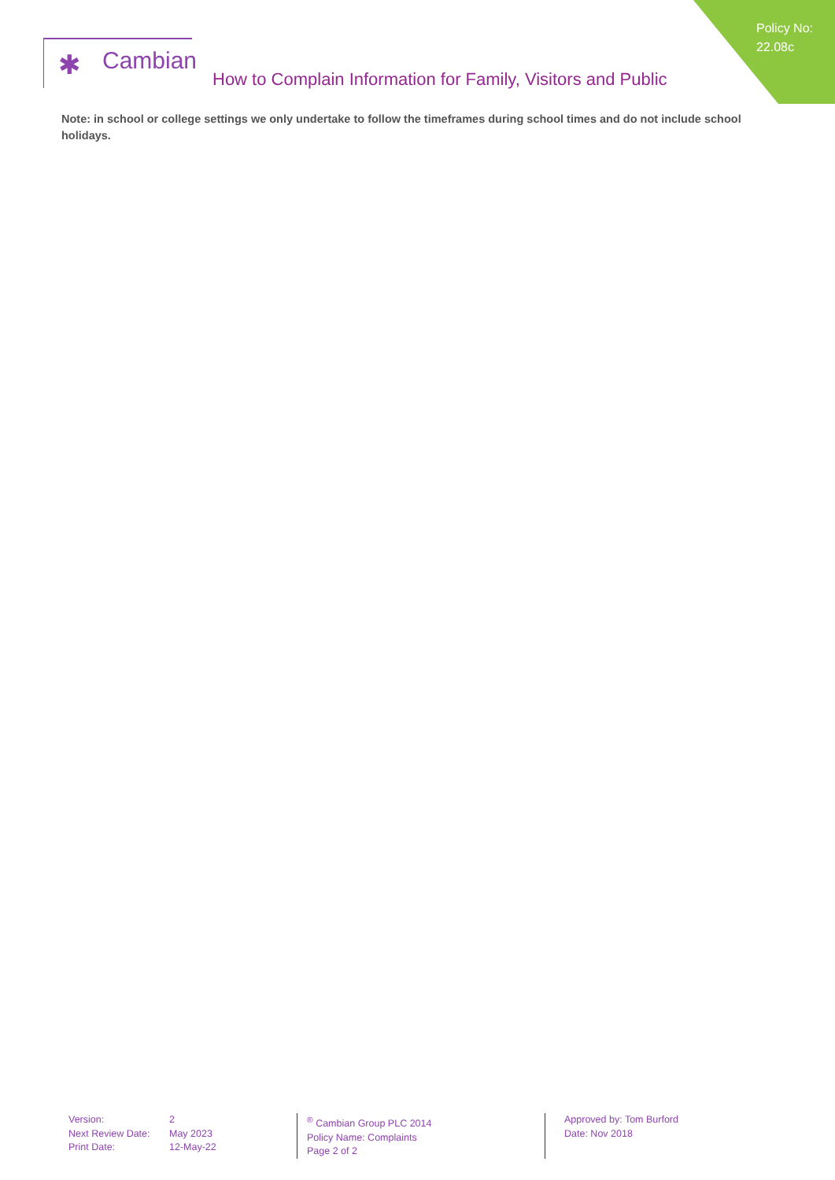Policy No:
22.08c
✱ Cambian
How to Complain Information for Family, Visitors and Public
Note: in school or college settings we only undertake to follow the timeframes during school times and do not include school holidays.
Version: 2
Next Review Date: May 2023
Print Date: 12-May-22
<sup>®</sup> Cambian Group PLC 2014
Policy Name: Complaints
Page 2 of 2
Approved by: Tom Burford
Date: Nov 2018